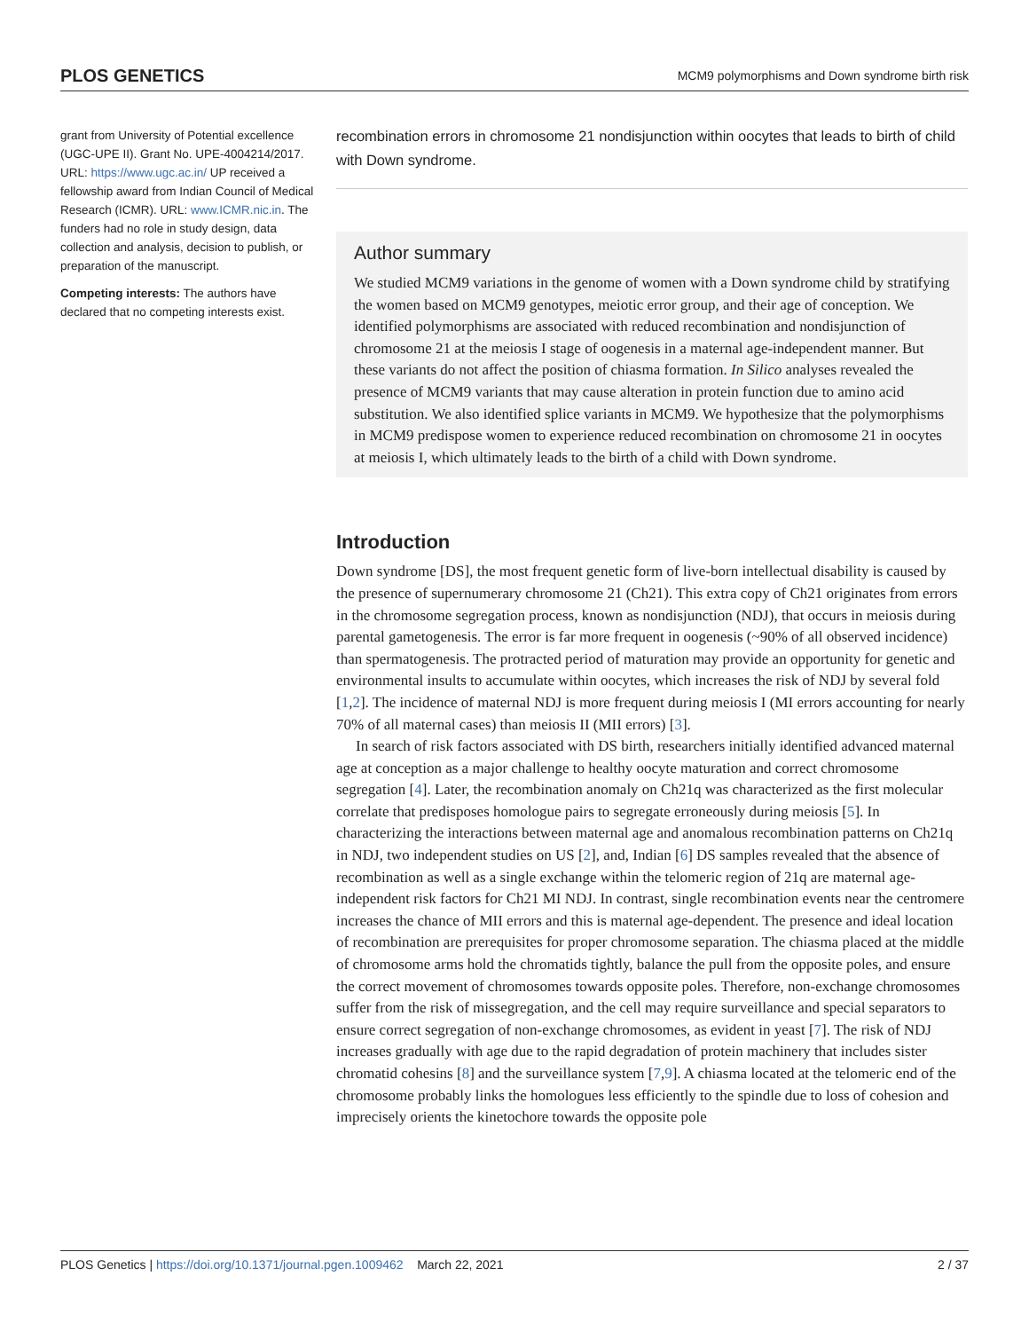PLOS GENETICS MCM9 polymorphisms and Down syndrome birth risk
grant from University of Potential excellence (UGC-UPE II). Grant No. UPE-4004214/2017. URL: https://www.ugc.ac.in/ UP received a fellowship award from Indian Council of Medical Research (ICMR). URL: www.ICMR.nic.in. The funders had no role in study design, data collection and analysis, decision to publish, or preparation of the manuscript.
Competing interests: The authors have declared that no competing interests exist.
recombination errors in chromosome 21 nondisjunction within oocytes that leads to birth of child with Down syndrome.
Author summary
We studied MCM9 variations in the genome of women with a Down syndrome child by stratifying the women based on MCM9 genotypes, meiotic error group, and their age of conception. We identified polymorphisms are associated with reduced recombination and nondisjunction of chromosome 21 at the meiosis I stage of oogenesis in a maternal age-independent manner. But these variants do not affect the position of chiasma formation. In Silico analyses revealed the presence of MCM9 variants that may cause alteration in protein function due to amino acid substitution. We also identified splice variants in MCM9. We hypothesize that the polymorphisms in MCM9 predispose women to experience reduced recombination on chromosome 21 in oocytes at meiosis I, which ultimately leads to the birth of a child with Down syndrome.
Introduction
Down syndrome [DS], the most frequent genetic form of live-born intellectual disability is caused by the presence of supernumerary chromosome 21 (Ch21). This extra copy of Ch21 originates from errors in the chromosome segregation process, known as nondisjunction (NDJ), that occurs in meiosis during parental gametogenesis. The error is far more frequent in oogenesis (~90% of all observed incidence) than spermatogenesis. The protracted period of maturation may provide an opportunity for genetic and environmental insults to accumulate within oocytes, which increases the risk of NDJ by several fold [1,2]. The incidence of maternal NDJ is more frequent during meiosis I (MI errors accounting for nearly 70% of all maternal cases) than meiosis II (MII errors) [3].
In search of risk factors associated with DS birth, researchers initially identified advanced maternal age at conception as a major challenge to healthy oocyte maturation and correct chromosome segregation [4]. Later, the recombination anomaly on Ch21q was characterized as the first molecular correlate that predisposes homologue pairs to segregate erroneously during meiosis [5]. In characterizing the interactions between maternal age and anomalous recombination patterns on Ch21q in NDJ, two independent studies on US [2], and, Indian [6] DS samples revealed that the absence of recombination as well as a single exchange within the telomeric region of 21q are maternal age-independent risk factors for Ch21 MI NDJ. In contrast, single recombination events near the centromere increases the chance of MII errors and this is maternal age-dependent. The presence and ideal location of recombination are prerequisites for proper chromosome separation. The chiasma placed at the middle of chromosome arms hold the chromatids tightly, balance the pull from the opposite poles, and ensure the correct movement of chromosomes towards opposite poles. Therefore, non-exchange chromosomes suffer from the risk of missegregation, and the cell may require surveillance and special separators to ensure correct segregation of non-exchange chromosomes, as evident in yeast [7]. The risk of NDJ increases gradually with age due to the rapid degradation of protein machinery that includes sister chromatid cohesins [8] and the surveillance system [7,9]. A chiasma located at the telomeric end of the chromosome probably links the homologues less efficiently to the spindle due to loss of cohesion and imprecisely orients the kinetochore towards the opposite pole
PLOS Genetics | https://doi.org/10.1371/journal.pgen.1009462 March 22, 2021 2 / 37